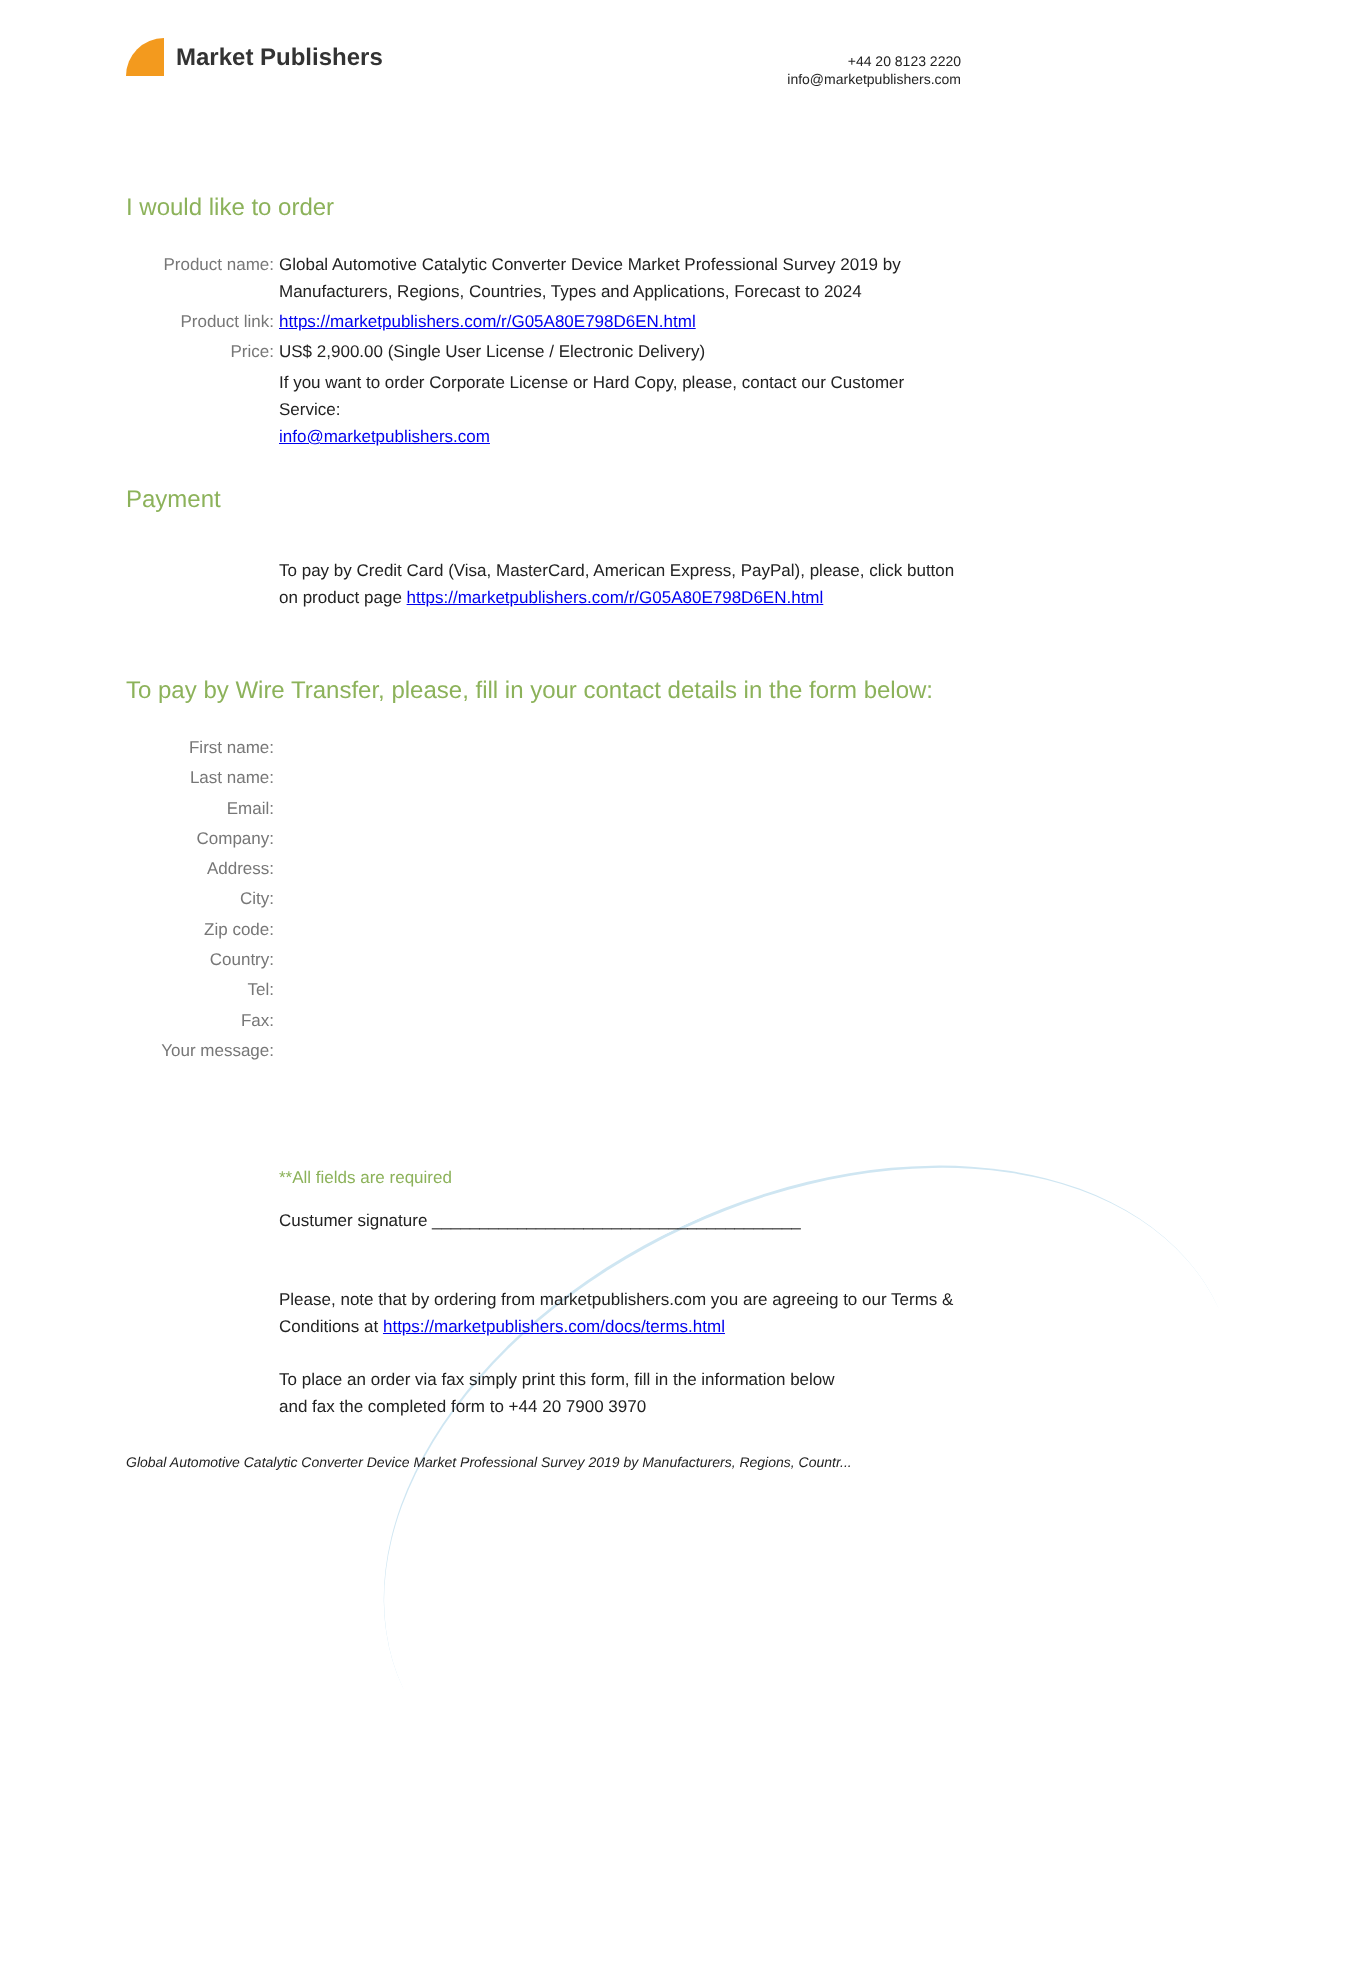Market Publishers
+44 20 8123 2220
info@marketpublishers.com
I would like to order
Product name: Global Automotive Catalytic Converter Device Market Professional Survey 2019 by Manufacturers, Regions, Countries, Types and Applications, Forecast to 2024
Product link: https://marketpublishers.com/r/G05A80E798D6EN.html
Price: US$ 2,900.00 (Single User License / Electronic Delivery)
If you want to order Corporate License or Hard Copy, please, contact our Customer Service:
info@marketpublishers.com
Payment
To pay by Credit Card (Visa, MasterCard, American Express, PayPal), please, click button on product page https://marketpublishers.com/r/G05A80E798D6EN.html
To pay by Wire Transfer, please, fill in your contact details in the form below:
First name:
Last name:
Email:
Company:
Address:
City:
Zip code:
Country:
Tel:
Fax:
Your message:
**All fields are required
Custumer signature _______________________________________
Please, note that by ordering from marketpublishers.com you are agreeing to our Terms & Conditions at https://marketpublishers.com/docs/terms.html
To place an order via fax simply print this form, fill in the information below
and fax the completed form to +44 20 7900 3970
Global Automotive Catalytic Converter Device Market Professional Survey 2019 by Manufacturers, Regions, Countr...